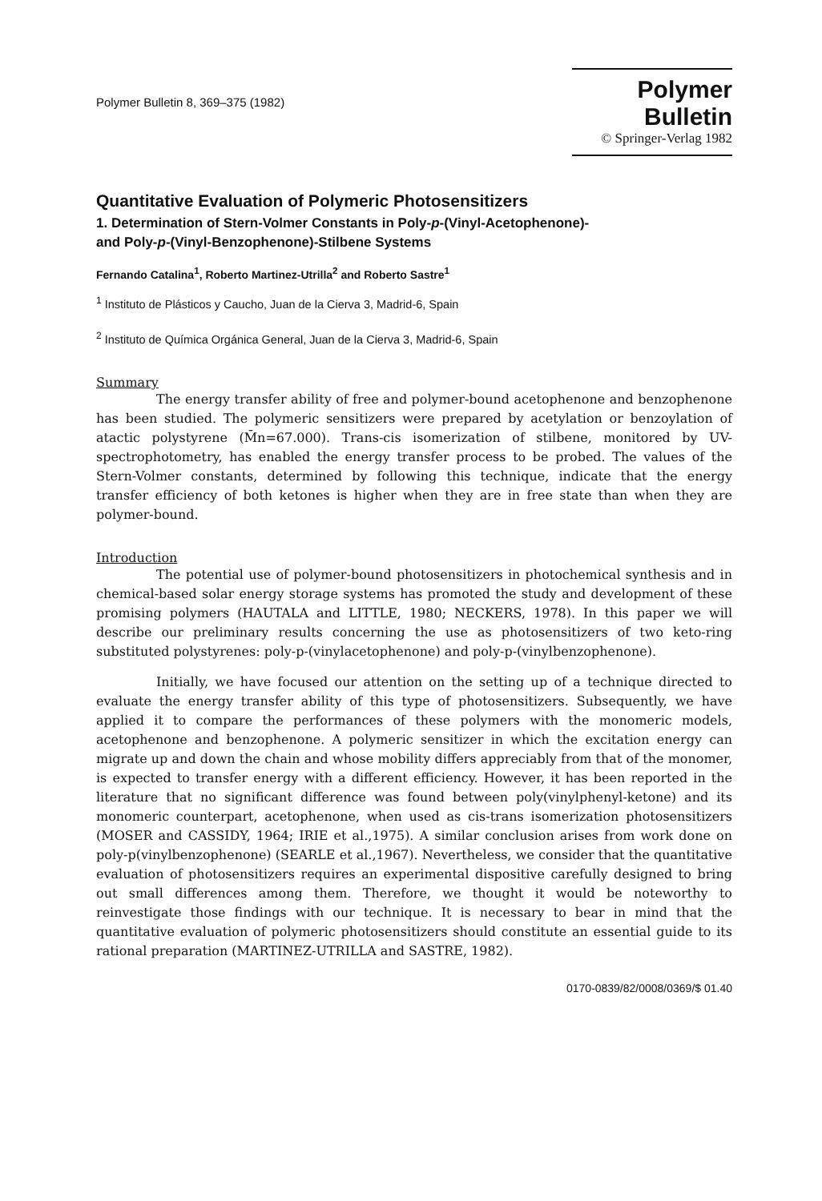Polymer Bulletin 8, 369–375 (1982)
Polymer Bulletin
© Springer-Verlag 1982
Quantitative Evaluation of Polymeric Photosensitizers
1. Determination of Stern-Volmer Constants in Poly-p-(Vinyl-Acetophenone)-
and Poly-p-(Vinyl-Benzophenone)-Stilbene Systems
Fernando Catalina<sup>1</sup>, Roberto Martinez-Utrilla<sup>2</sup> and Roberto Sastre<sup>1</sup>
<sup>1</sup> Instituto de Plásticos y Caucho, Juan de la Cierva 3, Madrid-6, Spain
<sup>2</sup> Instituto de Química Orgánica General, Juan de la Cierva 3, Madrid-6, Spain
Summary
The energy transfer ability of free and polymer-bound acetophenone and benzophenone has been studied. The polymeric sensitizers were prepared by acetylation or benzoylation of atactic polystyrene (M̄n=67.000). Trans-cis isomerization of stilbene, monitored by UV-spectrophotometry, has enabled the energy transfer process to be probed. The values of the Stern-Volmer constants, determined by following this technique, indicate that the energy transfer efficiency of both ketones is higher when they are in free state than when they are polymer-bound.
Introduction
The potential use of polymer-bound photosensitizers in photochemical synthesis and in chemical-based solar energy storage systems has promoted the study and development of these promising polymers (HAUTALA and LITTLE, 1980; NECKERS, 1978). In this paper we will describe our preliminary results concerning the use as photosensitizers of two keto-ring substituted polystyrenes: poly-p-(vinylacetophenone) and poly-p-(vinylbenzophenone).
Initially, we have focused our attention on the setting up of a technique directed to evaluate the energy transfer ability of this type of photosensitizers. Subsequently, we have applied it to compare the performances of these polymers with the monomeric models, acetophenone and benzophenone. A polymeric sensitizer in which the excitation energy can migrate up and down the chain and whose mobility differs appreciably from that of the monomer, is expected to transfer energy with a different efficiency. However, it has been reported in the literature that no significant difference was found between poly(vinylphenyl-ketone) and its monomeric counterpart, acetophenone, when used as cis-trans isomerization photosensitizers (MOSER and CASSIDY, 1964; IRIE et al.,1975). A similar conclusion arises from work done on poly-p(vinylbenzophenone) (SEARLE et al.,1967). Nevertheless, we consider that the quantitative evaluation of photosensitizers requires an experimental dispositive carefully designed to bring out small differences among them. Therefore, we thought it would be noteworthy to reinvestigate those findings with our technique. It is necessary to bear in mind that the quantitative evaluation of polymeric photosensitizers should constitute an essential guide to its rational preparation (MARTINEZ-UTRILLA and SASTRE, 1982).
0170-0839/82/0008/0369/$ 01.40